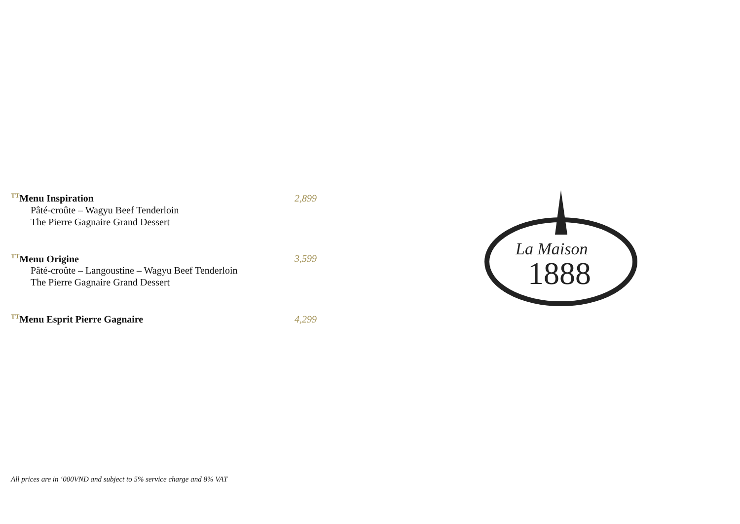<sup>TT</sup>Menu Inspiration 2,899
Pâté-croûte – Wagyu Beef Tenderloin
The Pierre Gagnaire Grand Dessert
<sup>TT</sup>Menu Origine 3,599
Pâté-croûte – Langoustine – Wagyu Beef Tenderloin
The Pierre Gagnaire Grand Dessert
<sup>TT</sup>Menu Esprit Pierre Gagnaire 4,299
La Maison
1888
All prices are in ‘000VND and subject to 5% service charge and 8% VAT